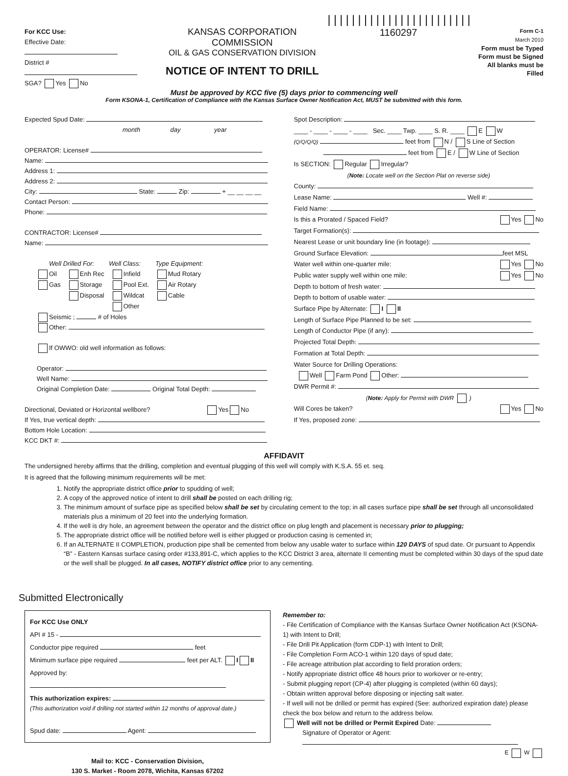For KCC Use:
Effective Date:
District #
SGA? Yes No
KANSAS CORPORATION COMMISSION
OIL & GAS CONSERVATION DIVISION
NOTICE OF INTENT TO DRILL
||||||||||||||||||||||||
1160297
Form C-1
March 2010
Form must be Typed
Form must be Signed
All blanks must be Filled
Must be approved by KCC five (5) days prior to commencing well
Form KSONA-1, Certification of Compliance with the Kansas Surface Owner Notification Act, MUST be submitted with this form.
Expected Spud Date:
month day year
OPERATOR: License#
Name:
Address 1:
Address 2:
City: State: Zip: + __ __ __ __
Contact Person:
Phone:
CONTRACTOR: License#
Name:
Well Drilled For: Well Class: Type Equipment:
Oil
Gas
Enh Rec
Storage
Disposal
Infield
Pool Ext.
Wildcat
Other
Mud Rotary
Air Rotary
Cable
Seismic ; # of Holes
Other:
If OWWO: old well information as follows:
Operator:
Well Name:
Original Completion Date: Original Total Depth:
Directional, Deviated or Horizontal wellbore? Yes No
If Yes, true vertical depth:
Bottom Hole Location:
KCC DKT #:
Spot Description:
____ - ____ - ____ - ____ Sec. ____ Twp. ____ S. R. ____ E W
(Q/Q/Q/Q) feet from N / S Line of Section
feet from E / W Line of Section
Is SECTION: Regular Irregular?
(Note: Locate well on the Section Plat on reverse side)
County:
Lease Name: Well #:
Field Name:
Is this a Prorated / Spaced Field? Yes No
Target Formation(s):
Nearest Lease or unit boundary line (in footage):
Ground Surface Elevation: feet MSL
Water well within one-quarter mile: Yes No
Public water supply well within one mile: Yes No
Depth to bottom of fresh water:
Depth to bottom of usable water:
Surface Pipe by Alternate: I II
Length of Surface Pipe Planned to be set:
Length of Conductor Pipe (if any):
Projected Total Depth:
Formation at Total Depth:
Water Source for Drilling Operations:
Well Farm Pond Other:
DWR Permit #:
(Note: Apply for Permit with DWR )
Will Cores be taken? Yes No
If Yes, proposed zone:
AFFIDAVIT
The undersigned hereby affirms that the drilling, completion and eventual plugging of this well will comply with K.S.A. 55 et. seq.
It is agreed that the following minimum requirements will be met:
1. Notify the appropriate district office prior to spudding of well;
2. A copy of the approved notice of intent to drill shall be posted on each drilling rig;
3. The minimum amount of surface pipe as specified below shall be set by circulating cement to the top; in all cases surface pipe shall be set through all unconsolidated materials plus a minimum of 20 feet into the underlying formation.
4. If the well is dry hole, an agreement between the operator and the district office on plug length and placement is necessary prior to plugging;
5. The appropriate district office will be notified before well is either plugged or production casing is cemented in;
6. If an ALTERNATE II COMPLETION, production pipe shall be cemented from below any usable water to surface within 120 DAYS of spud date. Or pursuant to Appendix “B” - Eastern Kansas surface casing order #133,891-C, which applies to the KCC District 3 area, alternate II cementing must be completed within 30 days of the spud date or the well shall be plugged. In all cases, NOTIFY district office prior to any cementing.
Submitted Electronically
For KCC Use ONLY
API # 15 -
Conductor pipe required feet
Minimum surface pipe required feet per ALT. I II
Approved by:
This authorization expires:
(This authorization void if drilling not started within 12 months of approval date.)
Spud date: Agent:
Mail to: KCC - Conservation Division,
130 S. Market - Room 2078, Wichita, Kansas 67202
Remember to:
- File Certification of Compliance with the Kansas Surface Owner Notification Act (KSONA-1) with Intent to Drill;
- File Drill Pit Application (form CDP-1) with Intent to Drill;
- File Completion Form ACO-1 within 120 days of spud date;
- File acreage attribution plat according to field proration orders;
- Notify appropriate district office 48 hours prior to workover or re-entry;
- Submit plugging report (CP-4) after plugging is completed (within 60 days);
- Obtain written approval before disposing or injecting salt water.
- If well will not be drilled or permit has expired (See: authorized expiration date) please check the box below and return to the address below.
Well will not be drilled or Permit Expired Date:
Signature of Operator or Agent:
E W